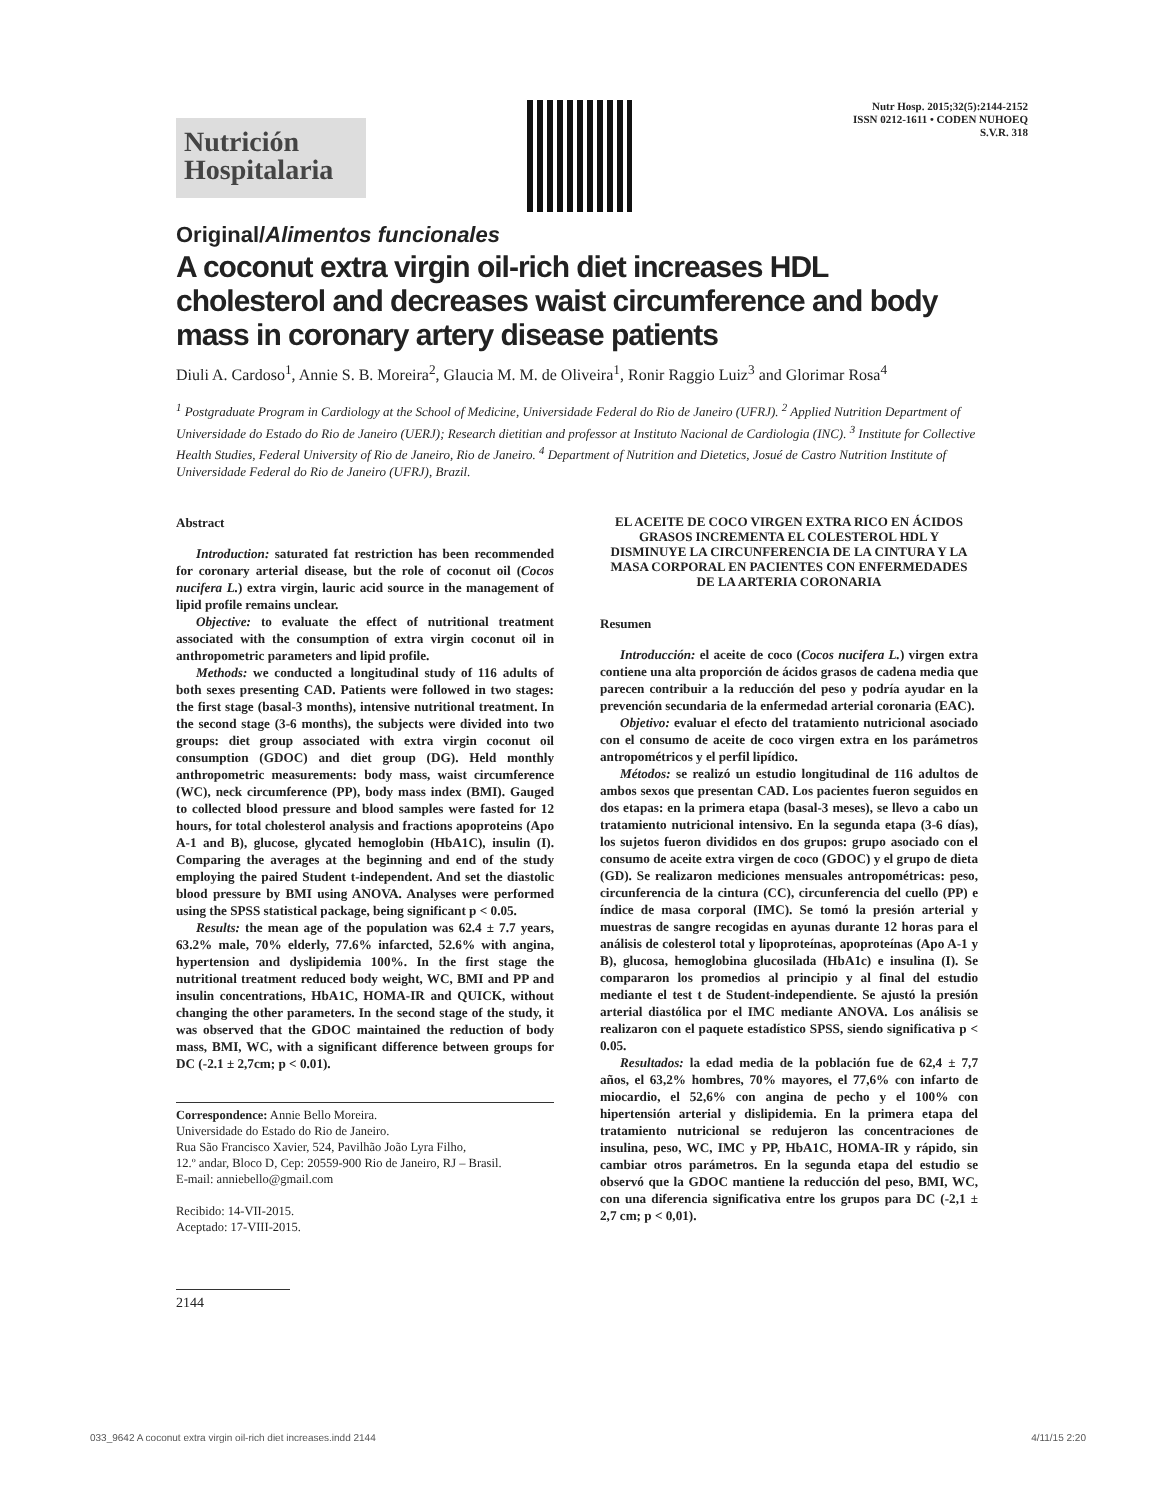Nutrición
Hospitalaria
Nutr Hosp. 2015;32(5):2144-2152
ISSN 0212-1611 • CODEN NUHOEQ
S.V.R. 318
Original/Alimentos funcionales
A coconut extra virgin oil-rich diet increases HDL cholesterol and decreases waist circumference and body mass in coronary artery disease patients
Diuli A. Cardoso<sup>1</sup>, Annie S. B. Moreira<sup>2</sup>, Glaucia M. M. de Oliveira<sup>1</sup>, Ronir Raggio Luiz<sup>3</sup> and Glorimar Rosa<sup>4</sup>
<sup>1</sup> Postgraduate Program in Cardiology at the School of Medicine, Universidade Federal do Rio de Janeiro (UFRJ). <sup>2</sup> Applied Nutrition Department of Universidade do Estado do Rio de Janeiro (UERJ); Research dietitian and professor at Instituto Nacional de Cardiologia (INC). <sup>3</sup> Institute for Collective Health Studies, Federal University of Rio de Janeiro, Rio de Janeiro. <sup>4</sup> Department of Nutrition and Dietetics, Josué de Castro Nutrition Institute of Universidade Federal do Rio de Janeiro (UFRJ), Brazil.
Abstract
Introduction: saturated fat restriction has been recommended for coronary arterial disease, but the role of coconut oil (Cocos nucifera L.) extra virgin, lauric acid source in the management of lipid profile remains unclear.
Objective: to evaluate the effect of nutritional treatment associated with the consumption of extra virgin coconut oil in anthropometric parameters and lipid profile.
Methods: we conducted a longitudinal study of 116 adults of both sexes presenting CAD. Patients were followed in two stages: the first stage (basal-3 months), intensive nutritional treatment. In the second stage (3-6 months), the subjects were divided into two groups: diet group associated with extra virgin coconut oil consumption (GDOC) and diet group (DG). Held monthly anthropometric measurements: body mass, waist circumference (WC), neck circumference (PP), body mass index (BMI). Gauged to collected blood pressure and blood samples were fasted for 12 hours, for total cholesterol analysis and fractions apoproteins (Apo A-1 and B), glucose, glycated hemoglobin (HbA1C), insulin (I). Comparing the averages at the beginning and end of the study employing the paired Student t-independent. And set the diastolic blood pressure by BMI using ANOVA. Analyses were performed using the SPSS statistical package, being significant p < 0.05.
Results: the mean age of the population was 62.4 ± 7.7 years, 63.2% male, 70% elderly, 77.6% infarcted, 52.6% with angina, hypertension and dyslipidemia 100%. In the first stage the nutritional treatment reduced body weight, WC, BMI and PP and insulin concentrations, HbA1C, HOMA-IR and QUICK, without changing the other parameters. In the second stage of the study, it was observed that the GDOC maintained the reduction of body mass, BMI, WC, with a significant difference between groups for DC (-2.1 ± 2,7cm; p < 0.01).
Correspondence: Annie Bello Moreira.
Universidade do Estado do Rio de Janeiro.
Rua São Francisco Xavier, 524, Pavilhão João Lyra Filho,
12.º andar, Bloco D, Cep: 20559-900 Rio de Janeiro, RJ – Brasil.
E-mail: anniebello@gmail.com
Recibido: 14-VII-2015.
Aceptado: 17-VIII-2015.
2144
EL ACEITE DE COCO VIRGEN EXTRA RICO EN ÁCIDOS GRASOS INCREMENTA EL COLESTEROL HDL Y DISMINUYE LA CIRCUNFERENCIA DE LA CINTURA Y LA MASA CORPORAL EN PACIENTES CON ENFERMEDADES DE LA ARTERIA CORONARIA
Resumen
Introducción: el aceite de coco (Cocos nucifera L.) virgen extra contiene una alta proporción de ácidos grasos de cadena media que parecen contribuir a la reducción del peso y podría ayudar en la prevención secundaria de la enfermedad arterial coronaria (EAC).
Objetivo: evaluar el efecto del tratamiento nutricional asociado con el consumo de aceite de coco virgen extra en los parámetros antropométricos y el perfil lipídico.
Métodos: se realizó un estudio longitudinal de 116 adultos de ambos sexos que presentan CAD. Los pacientes fueron seguidos en dos etapas: en la primera etapa (basal-3 meses), se llevo a cabo un tratamiento nutricional intensivo. En la segunda etapa (3-6 días), los sujetos fueron divididos en dos grupos: grupo asociado con el consumo de aceite extra virgen de coco (GDOC) y el grupo de dieta (GD). Se realizaron mediciones mensuales antropométricas: peso, circunferencia de la cintura (CC), circunferencia del cuello (PP) e índice de masa corporal (IMC). Se tomó la presión arterial y muestras de sangre recogidas en ayunas durante 12 horas para el análisis de colesterol total y lipoproteínas, apoproteínas (Apo A-1 y B), glucosa, hemoglobina glucosilada (HbA1c) e insulina (I). Se compararon los promedios al principio y al final del estudio mediante el test t de Student-independiente. Se ajustó la presión arterial diastólica por el IMC mediante ANOVA. Los análisis se realizaron con el paquete estadístico SPSS, siendo significativa p < 0.05.
Resultados: la edad media de la población fue de 62,4 ± 7,7 años, el 63,2% hombres, 70% mayores, el 77,6% con infarto de miocardio, el 52,6% con angina de pecho y el 100% con hipertensión arterial y dislipidemia. En la primera etapa del tratamiento nutricional se redujeron las concentraciones de insulina, peso, WC, IMC y PP, HbA1C, HOMA-IR y rápido, sin cambiar otros parámetros. En la segunda etapa del estudio se observó que la GDOC mantiene la reducción del peso, BMI, WC, con una diferencia significativa entre los grupos para DC (-2,1 ± 2,7 cm; p < 0,01).
033_9642 A coconut extra virgin oil-rich diet increases.indd 2144 4/11/15 2:20